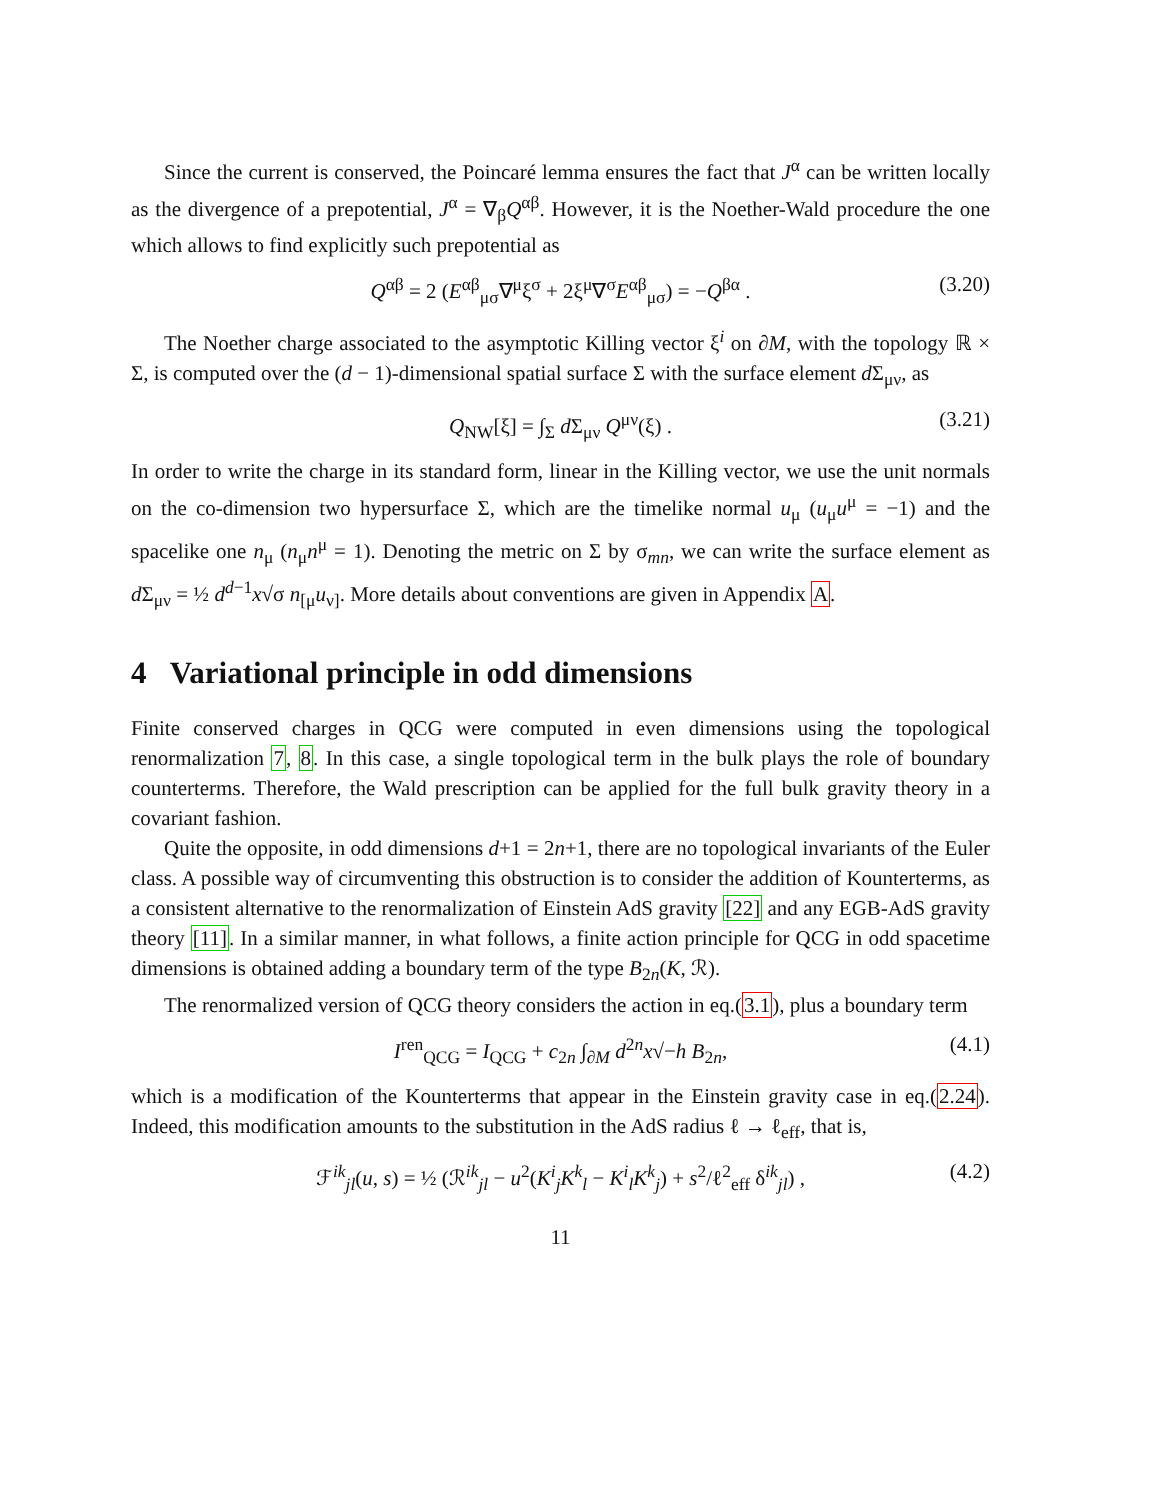Since the current is conserved, the Poincaré lemma ensures the fact that J<sup>α</sup> can be written locally as the divergence of a prepotential, J<sup>α</sup> = ∇<sub>β</sub>Q<sup>αβ</sup>. However, it is the Noether-Wald procedure the one which allows to find explicitly such prepotential as
Q<sup>αβ</sup> = 2 (E<sup>αβ</sup><sub>μσ</sub>∇<sup>μ</sup>ξ<sup>σ</sup> + 2ξ<sup>μ</sup>∇<sup>σ</sup>E<sup>αβ</sup><sub>μσ</sub>) = −Q<sup>βα</sup> . (3.20)
The Noether charge associated to the asymptotic Killing vector ξ<sup>i</sup> on ∂M, with the topology ℝ × Σ, is computed over the (d − 1)-dimensional spatial surface Σ with the surface element d Σ<sub>μν</sub>, as
Q<sub>NW</sub>[ξ] = ∫<sub>Σ</sub> d Σ<sub>μν</sub> Q<sup>μν</sup>(ξ) . (3.21)
In order to write the charge in its standard form, linear in the Killing vector, we use the unit normals on the co-dimension two hypersurface Σ, which are the timelike normal u<sub>μ</sub> (u<sub>μ</sub>u<sup>μ</sup> = −1) and the spacelike one n<sub>μ</sub> (n<sub>μ</sub>n<sup>μ</sup> = 1). Denoting the metric on Σ by σ<sub>mn</sub>, we can write the surface element as d Σ<sub>μν</sub> = ½ d<sup>d−1</sup>x√σ n<sub>[μ</sub>u<sub>ν]</sub>. More details about conventions are given in Appendix A.
4 Variational principle in odd dimensions
Finite conserved charges in QCG were computed in even dimensions using the topological renormalization 7, 8. In this case, a single topological term in the bulk plays the role of boundary counterterms. Therefore, the Wald prescription can be applied for the full bulk gravity theory in a covariant fashion.
Quite the opposite, in odd dimensions d+1 = 2n+1, there are no topological invariants of the Euler class. A possible way of circumventing this obstruction is to consider the addition of Kounterterms, as a consistent alternative to the renormalization of Einstein AdS gravity [22] and any EGB-AdS gravity theory [11]. In a similar manner, in what follows, a finite action principle for QCG in odd spacetime dimensions is obtained adding a boundary term of the type B<sub>2n</sub>(K, ℛ).
The renormalized version of QCG theory considers the action in eq.(3.1), plus a boundary term
I<sup>ren</sup><sub>QCG</sub> = I<sub>QCG</sub> + c<sub>2n</sub> ∫<sub>∂M</sub> d<sup>2n</sup>x√−h B<sub>2n</sub>, (4.1)
which is a modification of the Kounterterms that appear in the Einstein gravity case in eq.(2.24). Indeed, this modification amounts to the substitution in the AdS radius ℓ → ℓ<sub>eff</sub>, that is,
ℱ<sup>ik</sup><sub>jl</sub>(u, s) = ½ (ℛ<sup>ik</sup><sub>jl</sub> − u<sup>2</sup>(K<sup>i</sup><sub>j</sub>K<sup>k</sup><sub>l</sub> − K<sup>i</sup><sub>l</sub>K<sup>k</sup><sub>j</sub>) + s<sup>2</sup>/ℓ<sup>2</sup><sub>eff</sub> δ<sup>ik</sup><sub>jl</sub>) , (4.2)
11